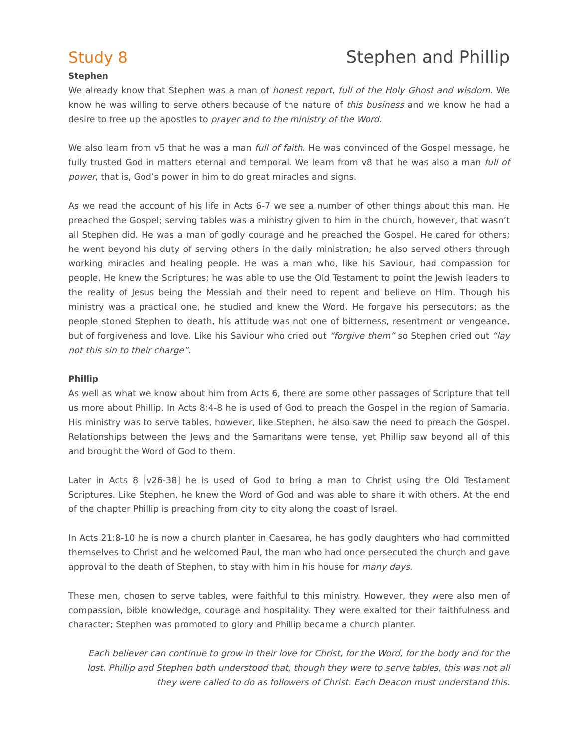Study 8 Stephen and Phillip
Stephen
We already know that Stephen was a man of honest report, full of the Holy Ghost and wisdom. We know he was willing to serve others because of the nature of this business and we know he had a desire to free up the apostles to prayer and to the ministry of the Word.
We also learn from v5 that he was a man full of faith. He was convinced of the Gospel message, he fully trusted God in matters eternal and temporal. We learn from v8 that he was also a man full of power, that is, God’s power in him to do great miracles and signs.
As we read the account of his life in Acts 6-7 we see a number of other things about this man. He preached the Gospel; serving tables was a ministry given to him in the church, however, that wasn’t all Stephen did. He was a man of godly courage and he preached the Gospel. He cared for others; he went beyond his duty of serving others in the daily ministration; he also served others through working miracles and healing people. He was a man who, like his Saviour, had compassion for people. He knew the Scriptures; he was able to use the Old Testament to point the Jewish leaders to the reality of Jesus being the Messiah and their need to repent and believe on Him. Though his ministry was a practical one, he studied and knew the Word. He forgave his persecutors; as the people stoned Stephen to death, his attitude was not one of bitterness, resentment or vengeance, but of forgiveness and love. Like his Saviour who cried out “forgive them” so Stephen cried out “lay not this sin to their charge”.
Phillip
As well as what we know about him from Acts 6, there are some other passages of Scripture that tell us more about Phillip. In Acts 8:4-8 he is used of God to preach the Gospel in the region of Samaria. His ministry was to serve tables, however, like Stephen, he also saw the need to preach the Gospel. Relationships between the Jews and the Samaritans were tense, yet Phillip saw beyond all of this and brought the Word of God to them.
Later in Acts 8 [v26-38] he is used of God to bring a man to Christ using the Old Testament Scriptures. Like Stephen, he knew the Word of God and was able to share it with others. At the end of the chapter Phillip is preaching from city to city along the coast of Israel.
In Acts 21:8-10 he is now a church planter in Caesarea, he has godly daughters who had committed themselves to Christ and he welcomed Paul, the man who had once persecuted the church and gave approval to the death of Stephen, to stay with him in his house for many days.
These men, chosen to serve tables, were faithful to this ministry. However, they were also men of compassion, bible knowledge, courage and hospitality. They were exalted for their faithfulness and character; Stephen was promoted to glory and Phillip became a church planter.
Each believer can continue to grow in their love for Christ, for the Word, for the body and for the lost. Phillip and Stephen both understood that, though they were to serve tables, this was not all they were called to do as followers of Christ. Each Deacon must understand this.